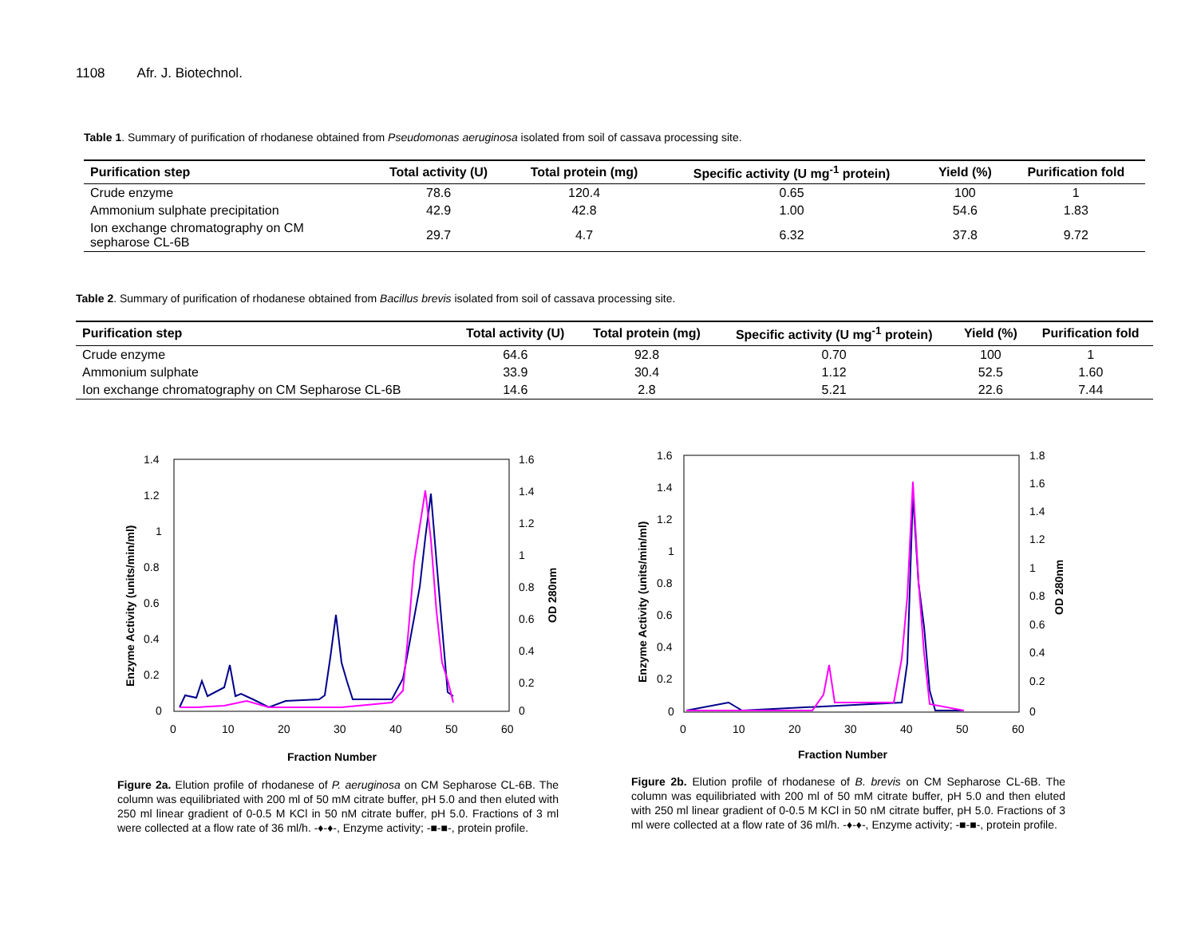1108 Afr. J. Biotechnol.
Table 1. Summary of purification of rhodanese obtained from Pseudomonas aeruginosa isolated from soil of cassava processing site.
| Purification step | Total activity (U) | Total protein (mg) | Specific activity (U mg<sup>-1</sup> protein) | Yield (%) | Purification fold |
| --- | --- | --- | --- | --- | --- |
| Crude enzyme | 78.6 | 120.4 | 0.65 | 100 | 1 |
| Ammonium sulphate precipitation | 42.9 | 42.8 | 1.00 | 54.6 | 1.83 |
| Ion exchange chromatography on CM sepharose CL-6B | 29.7 | 4.7 | 6.32 | 37.8 | 9.72 |
Table 2. Summary of purification of rhodanese obtained from Bacillus brevis isolated from soil of cassava processing site.
| Purification step | Total activity (U) | Total protein (mg) | Specific activity (U mg<sup>-1</sup> protein) | Yield (%) | Purification fold |
| --- | --- | --- | --- | --- | --- |
| Crude enzyme | 64.6 | 92.8 | 0.70 | 100 | 1 |
| Ammonium sulphate | 33.9 | 30.4 | 1.12 | 52.5 | 1.60 |
| Ion exchange chromatography on CM Sepharose CL-6B | 14.6 | 2.8 | 5.21 | 22.6 | 7.44 |
1.4
1.2
1
0.8
0.6
0.4
0.2
0
1.6
1.4
1.2
1
0.8
0.6
0.4
0.2
0
0
10
20
30
40
50
60
Fraction Number
Enzyme Activity (units/min/ml)
OD 280nm
Figure 2a. Elution profile of rhodanese of P. aeruginosa on CM Sepharose CL-6B. The column was equilibriated with 200 ml of 50 mM citrate buffer, pH 5.0 and then eluted with 250 ml linear gradient of 0-0.5 M KCl in 50 nM citrate buffer, pH 5.0. Fractions of 3 ml were collected at a flow rate of 36 ml/h. -♦-♦-, Enzyme activity; -■-■-, protein profile.
1.6
1.4
1.2
1
0.8
0.6
0.4
0.2
0
1.8
1.6
1.4
1.2
1
0.8
0.6
0.4
0.2
0
0
10
20
30
40
50
60
Fraction Number
Enzyme Activity (units/min/ml)
OD 280nm
Figure 2b. Elution profile of rhodanese of B. brevis on CM Sepharose CL-6B. The column was equilibriated with 200 ml of 50 mM citrate buffer, pH 5.0 and then eluted with 250 ml linear gradient of 0-0.5 M KCl in 50 nM citrate buffer, pH 5.0. Fractions of 3 ml were collected at a flow rate of 36 ml/h. -♦-♦-, Enzyme activity; -■-■-, protein profile.